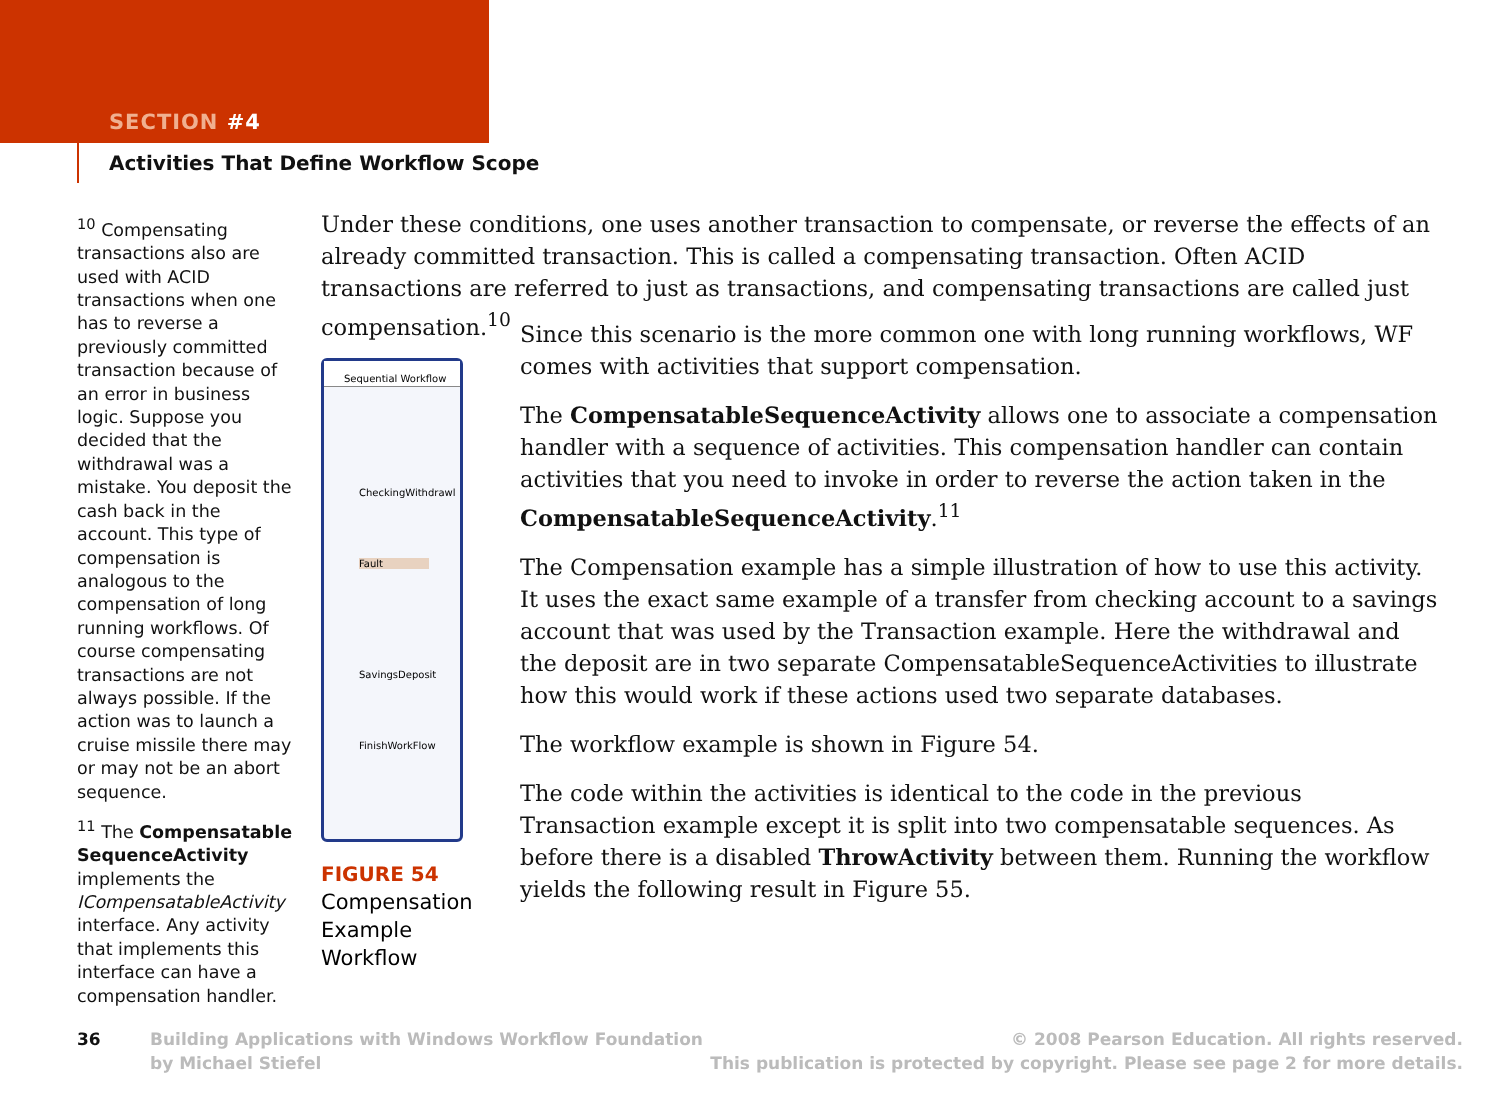SECTION #4
Activities That Define Workflow Scope
<sup>10</sup> Compensating transactions also are used with ACID transactions when one has to reverse a previously committed transaction because of an error in business logic. Suppose you decided that the withdrawal was a mistake. You deposit the cash back in the account. This type of compensation is analogous to the compensation of long running workflows. Of course compensating transactions are not always possible. If the action was to launch a cruise missile there may or may not be an abort sequence.
<sup>11</sup> The Compensatable SequenceActivity implements the ICompensatableActivity interface. Any activity that implements this interface can have a compensation handler.
Under these conditions, one uses another transaction to compensate, or reverse the effects of an already committed transaction. This is called a compensating transaction. Often ACID transactions are referred to just as transactions, and compensating transactions are called just compensation.<sup>10</sup>
Sequential Workflow
CheckingWithdrawl
Fault
SavingsDeposit
FinishWorkFlow
FIGURE 54
Compensation
Example
Workflow
Since this scenario is the more common one with long running workflows, WF comes with activities that support compensation.
The CompensatableSequenceActivity allows one to associate a compensation handler with a sequence of activities. This compensation handler can contain activities that you need to invoke in order to reverse the action taken in the CompensatableSequenceActivity.<sup>11</sup>
The Compensation example has a simple illustration of how to use this activity. It uses the exact same example of a transfer from checking account to a savings account that was used by the Transaction example. Here the withdrawal and the deposit are in two separate CompensatableSequenceActivities to illustrate how this would work if these actions used two separate databases.
The workflow example is shown in Figure 54.
The code within the activities is identical to the code in the previous Transaction example except it is split into two compensatable sequences. As before there is a disabled ThrowActivity between them. Running the workflow yields the following result in Figure 55.
36
Building Applications with Windows Workflow Foundation
by Michael Stiefel
© 2008 Pearson Education. All rights reserved.
This publication is protected by copyright. Please see page 2 for more details.